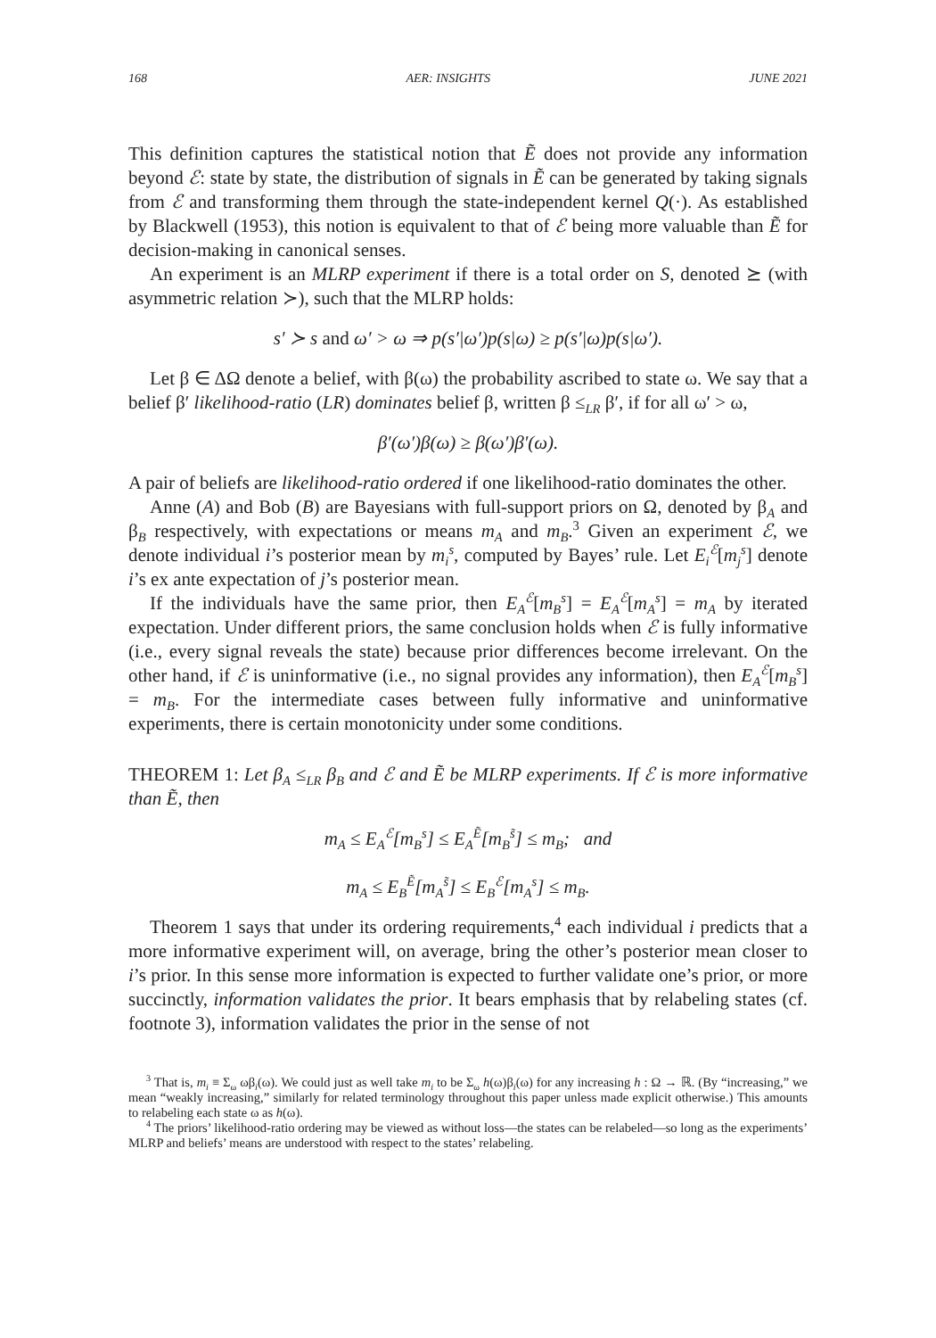168 AER: INSIGHTS JUNE 2021
This definition captures the statistical notion that Ẽ does not provide any information beyond ℰ: state by state, the distribution of signals in Ẽ can be generated by taking signals from ℰ and transforming them through the state-independent kernel Q(·). As established by Blackwell (1953), this notion is equivalent to that of ℰ being more valuable than Ẽ for decision-making in canonical senses.
An experiment is an MLRP experiment if there is a total order on S, denoted ⪰ (with asymmetric relation ≻), such that the MLRP holds:
s′ ≻ s and ω′ > ω ⇒ p(s′|ω′)p(s|ω) ≥ p(s′|ω)p(s|ω′).
Let β ∈ ΔΩ denote a belief, with β(ω) the probability ascribed to state ω. We say that a belief β′ likelihood-ratio (LR) dominates belief β, written β ≤<sub>LR</sub> β′, if for all ω′ > ω,
β′(ω′)β(ω) ≥ β(ω′)β′(ω).
A pair of beliefs are likelihood-ratio ordered if one likelihood-ratio dominates the other.
Anne (A) and Bob (B) are Bayesians with full-support priors on Ω, denoted by β<sub>A</sub> and β<sub>B</sub> respectively, with expectations or means m<sub>A</sub> and m<sub>B</sub>.<sup>3</sup> Given an experiment ℰ, we denote individual i’s posterior mean by m<sub>i</sub><sup>s</sup>, computed by Bayes’ rule. Let E<sub>i</sub><sup>ℰ</sup>[m<sub>j</sub><sup>s</sup>] denote i’s ex ante expectation of j’s posterior mean.
If the individuals have the same prior, then E<sub>A</sub><sup>ℰ</sup>[m<sub>B</sub><sup>s</sup>] = E<sub>A</sub><sup>ℰ</sup>[m<sub>A</sub><sup>s</sup>] = m<sub>A</sub> by iterated expectation. Under different priors, the same conclusion holds when ℰ is fully informative (i.e., every signal reveals the state) because prior differences become irrelevant. On the other hand, if ℰ is uninformative (i.e., no signal provides any information), then E<sub>A</sub><sup>ℰ</sup>[m<sub>B</sub><sup>s</sup>] = m<sub>B</sub>. For the intermediate cases between fully informative and uninformative experiments, there is certain monotonicity under some conditions.
THEOREM 1: Let β<sub>A</sub> ≤<sub>LR</sub> β<sub>B</sub> and ℰ and Ẽ be MLRP experiments. If ℰ is more informative than Ẽ, then
m<sub>A</sub> ≤ E<sub>A</sub><sup>ℰ</sup>[m<sub>B</sub><sup>s</sup>] ≤ E<sub>A</sub><sup>Ẽ</sup>[m<sub>B</sub><sup>s̃</sup>] ≤ m<sub>B</sub>; and
m<sub>A</sub> ≤ E<sub>B</sub><sup>Ẽ</sup>[m<sub>A</sub><sup>s̃</sup>] ≤ E<sub>B</sub><sup>ℰ</sup>[m<sub>A</sub><sup>s</sup>] ≤ m<sub>B</sub>.
Theorem 1 says that under its ordering requirements,<sup>4</sup> each individual i predicts that a more informative experiment will, on average, bring the other’s posterior mean closer to i’s prior. In this sense more information is expected to further validate one’s prior, or more succinctly, information validates the prior. It bears emphasis that by relabeling states (cf. footnote 3), information validates the prior in the sense of not
<sup>3</sup> That is, m<sub>i</sub> ≡ Σ<sub>ω</sub> ωβ<sub>i</sub>(ω). We could just as well take m<sub>i</sub> to be Σ<sub>ω</sub> h(ω)β<sub>i</sub>(ω) for any increasing h : Ω → ℝ. (By “increasing,” we mean “weakly increasing,” similarly for related terminology throughout this paper unless made explicit otherwise.) This amounts to relabeling each state ω as h(ω).
<sup>4</sup> The priors’ likelihood-ratio ordering may be viewed as without loss—the states can be relabeled—so long as the experiments’ MLRP and beliefs’ means are understood with respect to the states’ relabeling.